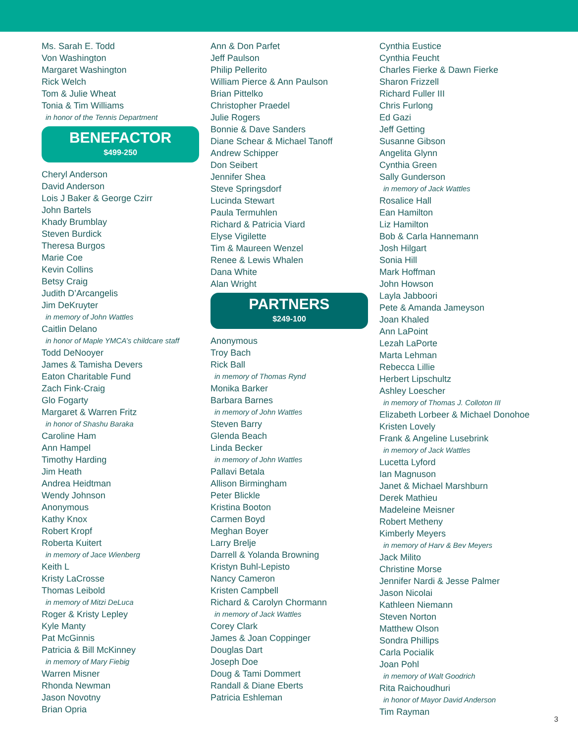Ms. Sarah E. Todd
Von Washington
Margaret Washington
Rick Welch
Tom & Julie Wheat
Tonia & Tim Williams
in honor of the Tennis Department
BENEFACTOR
$499-250
Cheryl Anderson
David Anderson
Lois J Baker & George Czirr
John Bartels
Khady Brumblay
Steven Burdick
Theresa Burgos
Marie Coe
Kevin Collins
Betsy Craig
Judith D’Arcangelis
Jim DeKruyter
in memory of John Wattles
Caitlin Delano
in honor of Maple YMCA’s childcare staff
Todd DeNooyer
James & Tamisha Devers
Eaton Charitable Fund
Zach Fink-Craig
Glo Fogarty
Margaret & Warren Fritz
in honor of Shashu Baraka
Caroline Ham
Ann Hampel
Timothy Harding
Jim Heath
Andrea Heidtman
Wendy Johnson
Anonymous
Kathy Knox
Robert Kropf
Roberta Kuitert
in memory of Jace Wienberg
Keith L
Kristy LaCrosse
Thomas Leibold
in memory of Mitzi DeLuca
Roger & Kristy Lepley
Kyle Manty
Pat McGinnis
Patricia & Bill McKinney
in memory of Mary Fiebig
Warren Misner
Rhonda Newman
Jason Novotny
Brian Opria
Ann & Don Parfet
Jeff Paulson
Philip Pellerito
William Pierce & Ann Paulson
Brian Pittelko
Christopher Praedel
Julie Rogers
Bonnie & Dave Sanders
Diane Schear & Michael Tanoff
Andrew Schipper
Don Seibert
Jennifer Shea
Steve Springsdorf
Lucinda Stewart
Paula Termuhlen
Richard & Patricia Viard
Elyse Vigilette
Tim & Maureen Wenzel
Renee & Lewis Whalen
Dana White
Alan Wright
PARTNERS
$249-100
Anonymous
Troy Bach
Rick Ball
in memory of Thomas Rynd
Monika Barker
Barbara Barnes
in memory of John Wattles
Steven Barry
Glenda Beach
Linda Becker
in memory of John Wattles
Pallavi Betala
Allison Birmingham
Peter Blickle
Kristina Booton
Carmen Boyd
Meghan Boyer
Larry Brelje
Darrell & Yolanda Browning
Kristyn Buhl-Lepisto
Nancy Cameron
Kristen Campbell
Richard & Carolyn Chormann
in memory of Jack Wattles
Corey Clark
James & Joan Coppinger
Douglas Dart
Joseph Doe
Doug & Tami Dommert
Randall & Diane Eberts
Patricia Eshleman
Cynthia Eustice
Cynthia Feucht
Charles Fierke & Dawn Fierke
Sharon Frizzell
Richard Fuller III
Chris Furlong
Ed Gazi
Jeff Getting
Susanne Gibson
Angelita Glynn
Cynthia Green
Sally Gunderson
in memory of Jack Wattles
Rosalice Hall
Ean Hamilton
Liz Hamilton
Bob & Carla Hannemann
Josh Hilgart
Sonia Hill
Mark Hoffman
John Howson
Layla Jabboori
Pete & Amanda Jameyson
Joan Khaled
Ann LaPoint
Lezah LaPorte
Marta Lehman
Rebecca Lillie
Herbert Lipschultz
Ashley Loescher
in memory of Thomas J. Colloton III
Elizabeth Lorbeer & Michael Donohoe
Kristen Lovely
Frank & Angeline Lusebrink
in memory of Jack Wattles
Lucetta Lyford
Ian Magnuson
Janet & Michael Marshburn
Derek Mathieu
Madeleine Meisner
Robert Metheny
Kimberly Meyers
in memory of Harv & Bev Meyers
Jack Milito
Christine Morse
Jennifer Nardi & Jesse Palmer
Jason Nicolai
Kathleen Niemann
Steven Norton
Matthew Olson
Sondra Phillips
Carla Pocialik
Joan Pohl
in memory of Walt Goodrich
Rita Raichoudhuri
in honor of Mayor David Anderson
Tim Rayman
3